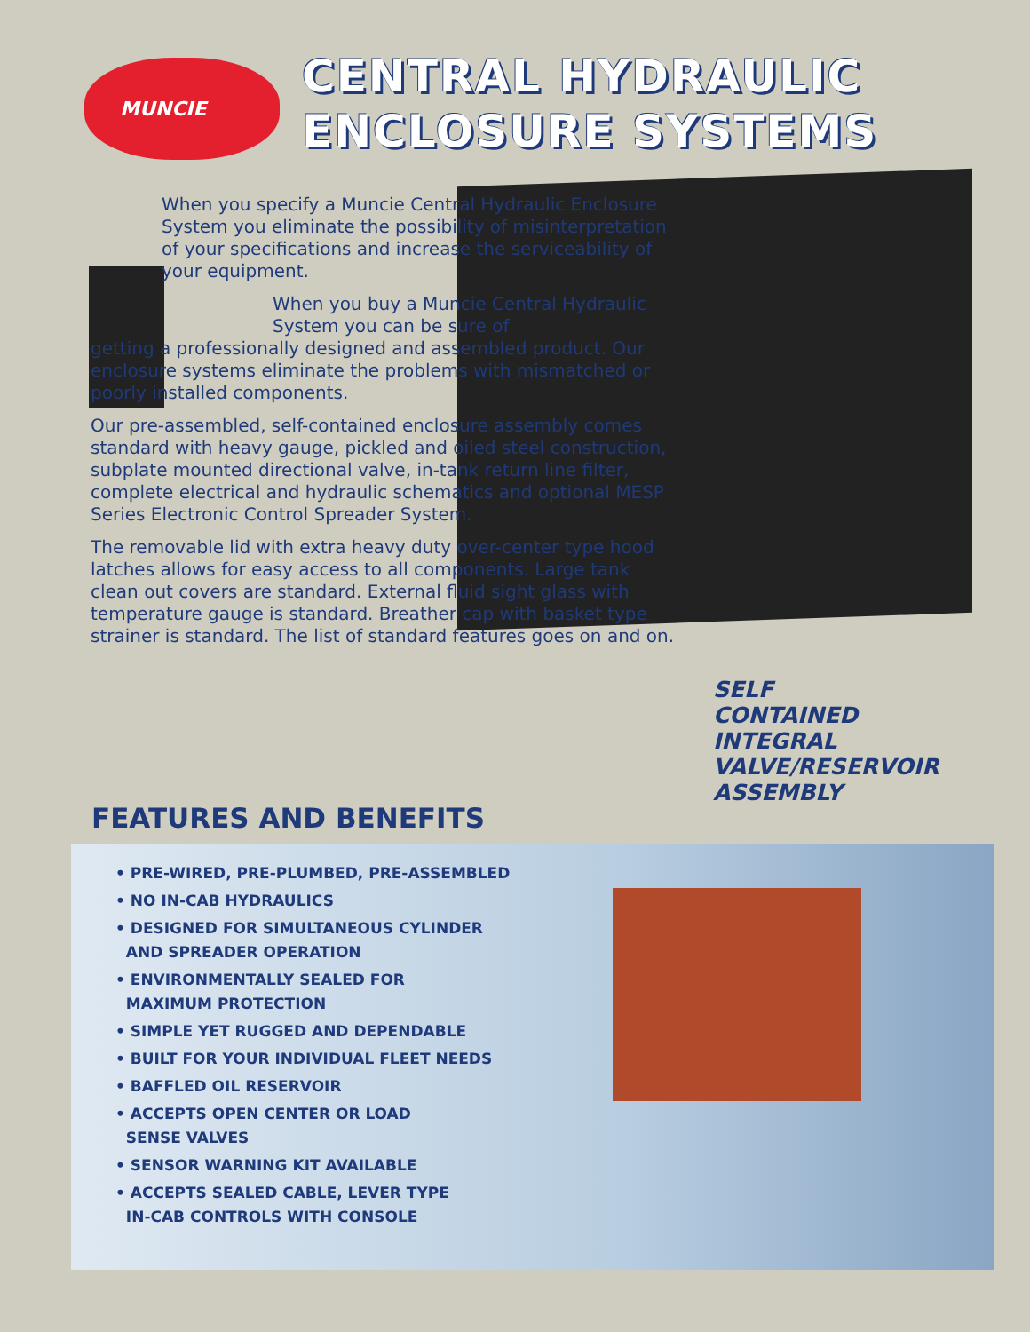MUNCIE
CENTRAL HYDRAULIC
ENCLOSURE SYSTEMS
When you specify a Muncie Central Hydraulic Enclosure System you eliminate the possibility of misinterpretation of your specifications and increase the serviceability of your equipment.
When you buy a Muncie Central Hydraulic System you can be sure of
getting a professionally designed and assembled product. Our enclosure systems eliminate the problems with mismatched or poorly installed components.
Our pre-assembled, self-contained enclosure assembly comes standard with heavy gauge, pickled and oiled steel construction, subplate mounted directional valve, in-tank return line filter, complete electrical and hydraulic schematics and optional MESP Series Electronic Control Spreader System.
The removable lid with extra heavy duty over-center type hood latches allows for easy access to all components. Large tank clean out covers are standard. External fluid sight glass with temperature gauge is standard. Breather cap with basket type strainer is standard. The list of standard features goes on and on.
SELF
CONTAINED
INTEGRAL
VALVE/RESERVOIR
ASSEMBLY
FEATURES AND BENEFITS
• PRE-WIRED, PRE-PLUMBED, PRE-ASSEMBLED
• NO IN-CAB HYDRAULICS
• DESIGNED FOR SIMULTANEOUS CYLINDER
AND SPREADER OPERATION
• ENVIRONMENTALLY SEALED FOR
MAXIMUM PROTECTION
• SIMPLE YET RUGGED AND DEPENDABLE
• BUILT FOR YOUR INDIVIDUAL FLEET NEEDS
• BAFFLED OIL RESERVOIR
• ACCEPTS OPEN CENTER OR LOAD
SENSE VALVES
• SENSOR WARNING KIT AVAILABLE
• ACCEPTS SEALED CABLE, LEVER TYPE
IN-CAB CONTROLS WITH CONSOLE